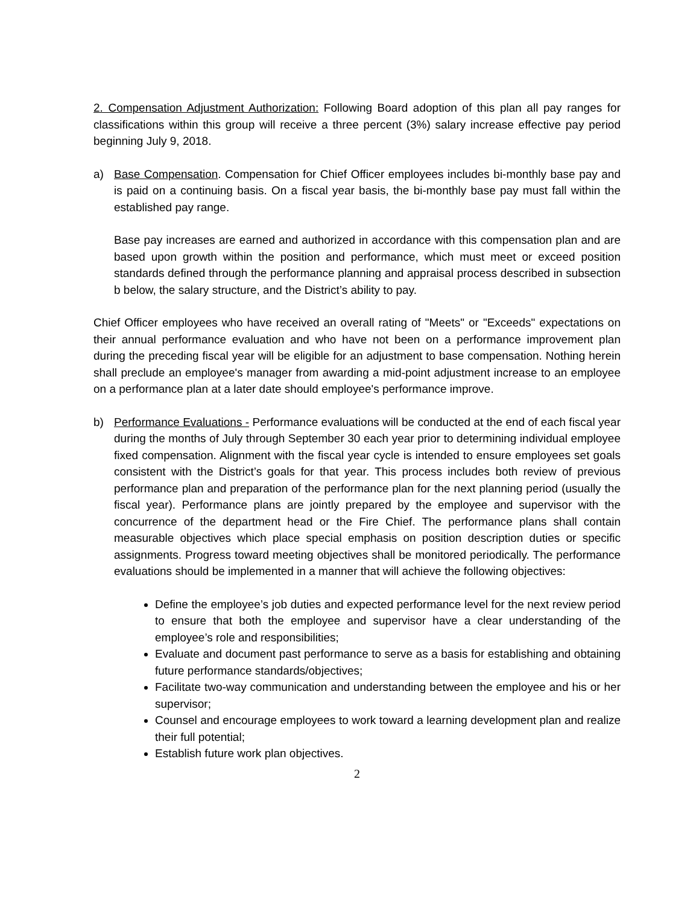2. Compensation Adjustment Authorization: Following Board adoption of this plan all pay ranges for classifications within this group will receive a three percent (3%) salary increase effective pay period beginning July 9, 2018.
a) Base Compensation. Compensation for Chief Officer employees includes bi-monthly base pay and is paid on a continuing basis. On a fiscal year basis, the bi-monthly base pay must fall within the established pay range.
Base pay increases are earned and authorized in accordance with this compensation plan and are based upon growth within the position and performance, which must meet or exceed position standards defined through the performance planning and appraisal process described in subsection b below, the salary structure, and the District’s ability to pay.
Chief Officer employees who have received an overall rating of "Meets" or "Exceeds" expectations on their annual performance evaluation and who have not been on a performance improvement plan during the preceding fiscal year will be eligible for an adjustment to base compensation. Nothing herein shall preclude an employee's manager from awarding a mid-point adjustment increase to an employee on a performance plan at a later date should employee's performance improve.
b) Performance Evaluations - Performance evaluations will be conducted at the end of each fiscal year during the months of July through September 30 each year prior to determining individual employee fixed compensation. Alignment with the fiscal year cycle is intended to ensure employees set goals consistent with the District’s goals for that year. This process includes both review of previous performance plan and preparation of the performance plan for the next planning period (usually the fiscal year). Performance plans are jointly prepared by the employee and supervisor with the concurrence of the department head or the Fire Chief. The performance plans shall contain measurable objectives which place special emphasis on position description duties or specific assignments. Progress toward meeting objectives shall be monitored periodically. The performance evaluations should be implemented in a manner that will achieve the following objectives:
Define the employee’s job duties and expected performance level for the next review period to ensure that both the employee and supervisor have a clear understanding of the employee’s role and responsibilities;
Evaluate and document past performance to serve as a basis for establishing and obtaining future performance standards/objectives;
Facilitate two-way communication and understanding between the employee and his or her supervisor;
Counsel and encourage employees to work toward a learning development plan and realize their full potential;
Establish future work plan objectives.
2